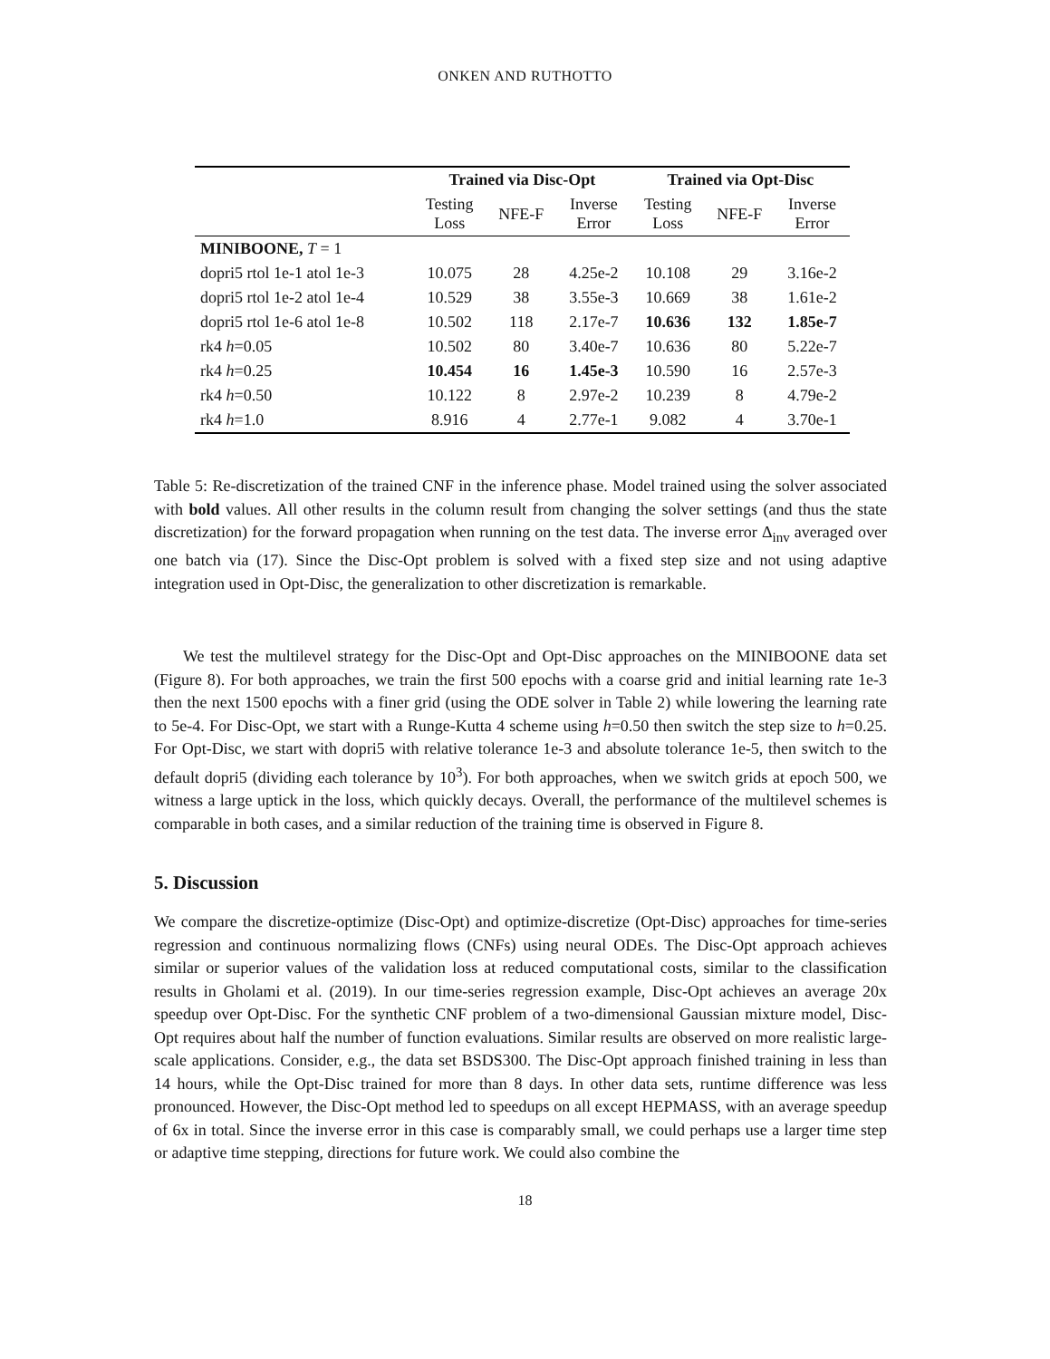ONKEN AND RUTHOTTO
| | Trained via Disc-Opt | | | Trained via Opt-Disc | | |
| --- | --- | --- | --- | --- | --- | --- |
| | Testing Loss | NFE-F | Inverse Error | Testing Loss | NFE-F | Inverse Error |
| MINIBOONE, T = 1 | | | | | | |
| dopri5 rtol 1e-1 atol 1e-3 | 10.075 | 28 | 4.25e-2 | 10.108 | 29 | 3.16e-2 |
| dopri5 rtol 1e-2 atol 1e-4 | 10.529 | 38 | 3.55e-3 | 10.669 | 38 | 1.61e-2 |
| dopri5 rtol 1e-6 atol 1e-8 | 10.502 | 118 | 2.17e-7 | 10.636 | 132 | 1.85e-7 |
| rk4 h =0.05 | 10.502 | 80 | 3.40e-7 | 10.636 | 80 | 5.22e-7 |
| rk4 h =0.25 | 10.454 | 16 | 1.45e-3 | 10.590 | 16 | 2.57e-3 |
| rk4 h =0.50 | 10.122 | 8 | 2.97e-2 | 10.239 | 8 | 4.79e-2 |
| rk4 h =1.0 | 8.916 | 4 | 2.77e-1 | 9.082 | 4 | 3.70e-1 |
Table 5: Re-discretization of the trained CNF in the inference phase. Model trained using the solver associated with bold values. All other results in the column result from changing the solver settings (and thus the state discretization) for the forward propagation when running on the test data. The inverse error Δ<sub>inv</sub> averaged over one batch via (17). Since the Disc-Opt problem is solved with a fixed step size and not using adaptive integration used in Opt-Disc, the generalization to other discretization is remarkable.
We test the multilevel strategy for the Disc-Opt and Opt-Disc approaches on the MINIBOONE data set (Figure 8). For both approaches, we train the first 500 epochs with a coarse grid and initial learning rate 1e-3 then the next 1500 epochs with a finer grid (using the ODE solver in Table 2) while lowering the learning rate to 5e-4. For Disc-Opt, we start with a Runge-Kutta 4 scheme using h=0.50 then switch the step size to h=0.25. For Opt-Disc, we start with dopri5 with relative tolerance 1e-3 and absolute tolerance 1e-5, then switch to the default dopri5 (dividing each tolerance by 10<sup>3</sup>). For both approaches, when we switch grids at epoch 500, we witness a large uptick in the loss, which quickly decays. Overall, the performance of the multilevel schemes is comparable in both cases, and a similar reduction of the training time is observed in Figure 8.
5. Discussion
We compare the discretize-optimize (Disc-Opt) and optimize-discretize (Opt-Disc) approaches for time-series regression and continuous normalizing flows (CNFs) using neural ODEs. The Disc-Opt approach achieves similar or superior values of the validation loss at reduced computational costs, similar to the classification results in Gholami et al. (2019). In our time-series regression example, Disc-Opt achieves an average 20x speedup over Opt-Disc. For the synthetic CNF problem of a two-dimensional Gaussian mixture model, Disc-Opt requires about half the number of function evaluations. Similar results are observed on more realistic large-scale applications. Consider, e.g., the data set BSDS300. The Disc-Opt approach finished training in less than 14 hours, while the Opt-Disc trained for more than 8 days. In other data sets, runtime difference was less pronounced. However, the Disc-Opt method led to speedups on all except HEPMASS, with an average speedup of 6x in total. Since the inverse error in this case is comparably small, we could perhaps use a larger time step or adaptive time stepping, directions for future work. We could also combine the
18